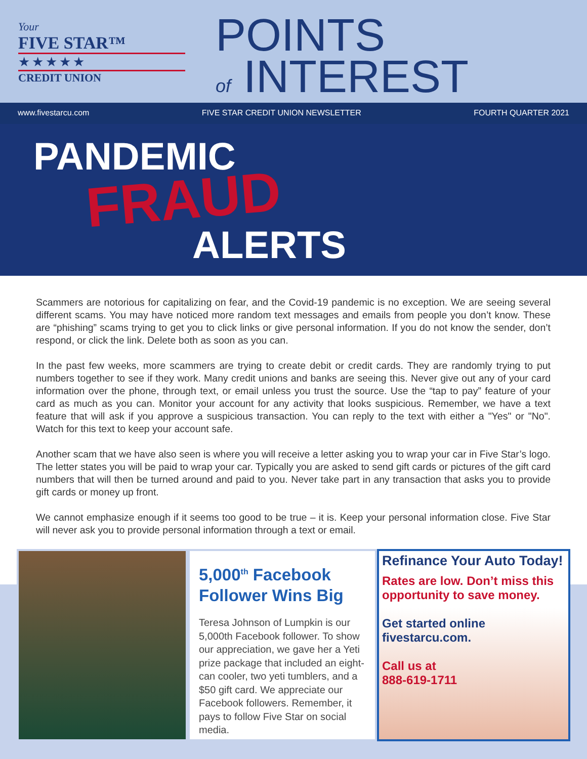Your
FIVE STAR™
★★★★★
CREDIT UNION
POINTS
of INTEREST
www.fivestarcu.com FIVE STAR CREDIT UNION NEWSLETTER FOURTH QUARTER 2021
PANDEMIC
FRAUD
ALERTS
Scammers are notorious for capitalizing on fear, and the Covid-19 pandemic is no exception. We are seeing several different scams. You may have noticed more random text messages and emails from people you don’t know. These are “phishing” scams trying to get you to click links or give personal information. If you do not know the sender, don’t respond, or click the link. Delete both as soon as you can.
In the past few weeks, more scammers are trying to create debit or credit cards. They are randomly trying to put numbers together to see if they work. Many credit unions and banks are seeing this. Never give out any of your card information over the phone, through text, or email unless you trust the source. Use the “tap to pay” feature of your card as much as you can. Monitor your account for any activity that looks suspicious. Remember, we have a text feature that will ask if you approve a suspicious transaction. You can reply to the text with either a "Yes" or "No". Watch for this text to keep your account safe.
Another scam that we have also seen is where you will receive a letter asking you to wrap your car in Five Star’s logo. The letter states you will be paid to wrap your car. Typically you are asked to send gift cards or pictures of the gift card numbers that will then be turned around and paid to you. Never take part in any transaction that asks you to provide gift cards or money up front.
We cannot emphasize enough if it seems too good to be true – it is. Keep your personal information close. Five Star will never ask you to provide personal information through a text or email.
5,000<sup>th</sup> Facebook Follower Wins Big
Teresa Johnson of Lumpkin is our 5,000th Facebook follower. To show our appreciation, we gave her a Yeti prize package that included an eight-can cooler, two yeti tumblers, and a $50 gift card. We appreciate our Facebook followers. Remember, it pays to follow Five Star on social media.
Refinance Your Auto Today!
Rates are low. Don’t miss this opportunity to save money.
Get started online fivestarcu.com.
Call us at
888-619-1711